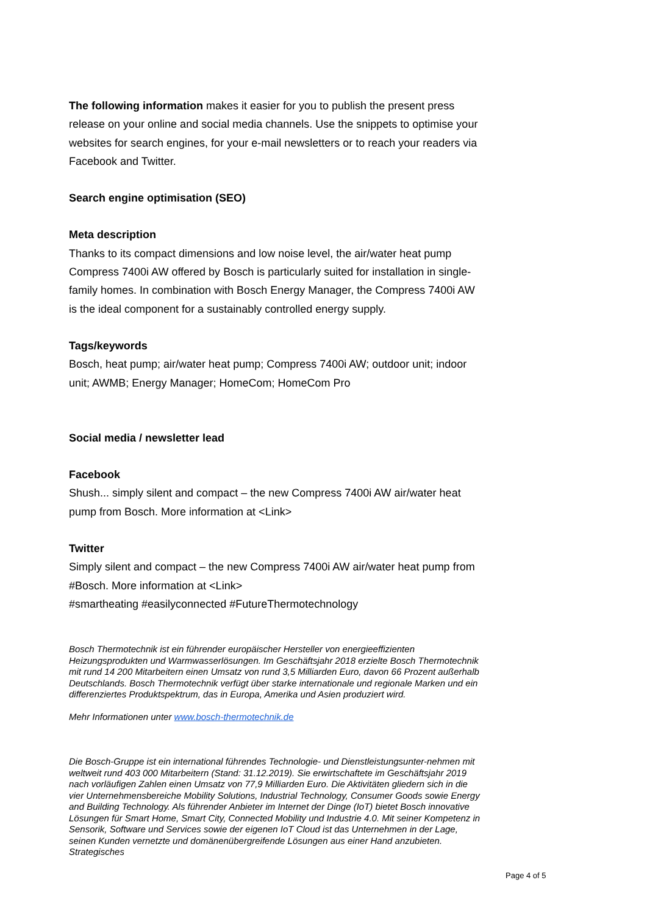The following information makes it easier for you to publish the present press release on your online and social media channels. Use the snippets to optimise your websites for search engines, for your e-mail newsletters or to reach your readers via Facebook and Twitter.
Search engine optimisation (SEO)
Meta description
Thanks to its compact dimensions and low noise level, the air/water heat pump Compress 7400i AW offered by Bosch is particularly suited for installation in single-family homes. In combination with Bosch Energy Manager, the Compress 7400i AW is the ideal component for a sustainably controlled energy supply.
Tags/keywords
Bosch, heat pump; air/water heat pump; Compress 7400i AW; outdoor unit; indoor unit; AWMB; Energy Manager; HomeCom; HomeCom Pro
Social media / newsletter lead
Facebook
Shush... simply silent and compact – the new Compress 7400i AW air/water heat pump from Bosch. More information at <Link>
Twitter
Simply silent and compact – the new Compress 7400i AW air/water heat pump from #Bosch. More information at <Link>
#smartheating #easilyconnected #FutureThermotechnology
Bosch Thermotechnik ist ein führender europäischer Hersteller von energieeffizienten Heizungsprodukten und Warmwasserlösungen. Im Geschäftsjahr 2018 erzielte Bosch Thermotechnik mit rund 14 200 Mitarbeitern einen Umsatz von rund 3,5 Milliarden Euro, davon 66 Prozent außerhalb Deutschlands. Bosch Thermotechnik verfügt über starke internationale und regionale Marken und ein differenziertes Produktspektrum, das in Europa, Amerika und Asien produziert wird.
Mehr Informationen unter www.bosch-thermotechnik.de
Die Bosch-Gruppe ist ein international führendes Technologie- und Dienstleistungsunter-nehmen mit weltweit rund 403 000 Mitarbeitern (Stand: 31.12.2019). Sie erwirtschaftete im Geschäftsjahr 2019 nach vorläufigen Zahlen einen Umsatz von 77,9 Milliarden Euro. Die Aktivitäten gliedern sich in die vier Unternehmensbereiche Mobility Solutions, Industrial Technology, Consumer Goods sowie Energy and Building Technology. Als führender Anbieter im Internet der Dinge (IoT) bietet Bosch innovative Lösungen für Smart Home, Smart City, Connected Mobility und Industrie 4.0. Mit seiner Kompetenz in Sensorik, Software und Services sowie der eigenen IoT Cloud ist das Unternehmen in der Lage, seinen Kunden vernetzte und domänenübergreifende Lösungen aus einer Hand anzubieten. Strategisches
Page 4 of 5